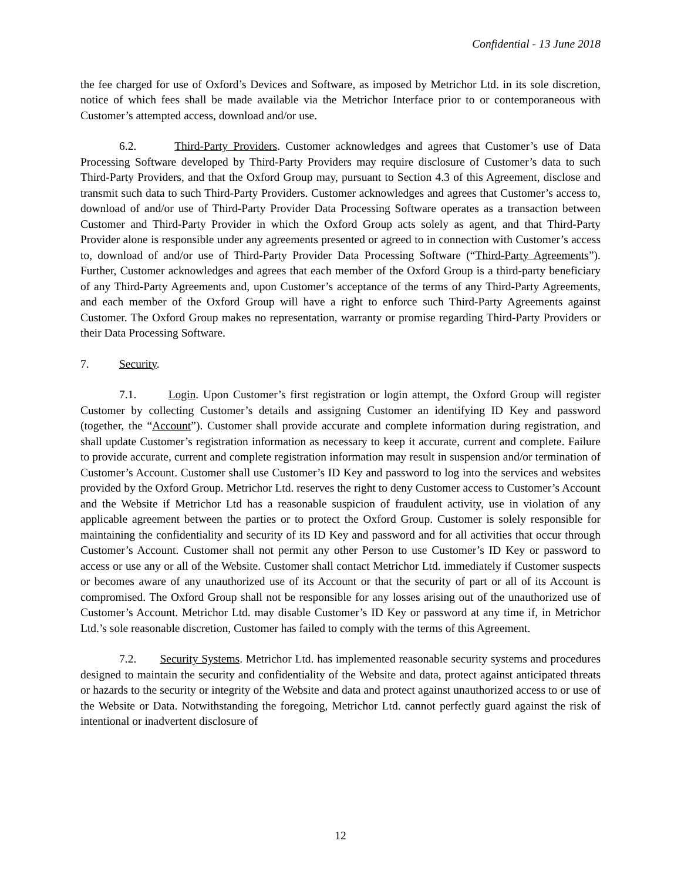Confidential - 13 June 2018
the fee charged for use of Oxford’s Devices and Software, as imposed by Metrichor Ltd. in its sole discretion, notice of which fees shall be made available via the Metrichor Interface prior to or contemporaneous with Customer’s attempted access, download and/or use.
6.2. Third-Party Providers. Customer acknowledges and agrees that Customer’s use of Data Processing Software developed by Third-Party Providers may require disclosure of Customer’s data to such Third-Party Providers, and that the Oxford Group may, pursuant to Section 4.3 of this Agreement, disclose and transmit such data to such Third-Party Providers. Customer acknowledges and agrees that Customer’s access to, download of and/or use of Third-Party Provider Data Processing Software operates as a transaction between Customer and Third-Party Provider in which the Oxford Group acts solely as agent, and that Third-Party Provider alone is responsible under any agreements presented or agreed to in connection with Customer’s access to, download of and/or use of Third-Party Provider Data Processing Software (“Third-Party Agreements”). Further, Customer acknowledges and agrees that each member of the Oxford Group is a third-party beneficiary of any Third-Party Agreements and, upon Customer’s acceptance of the terms of any Third-Party Agreements, and each member of the Oxford Group will have a right to enforce such Third-Party Agreements against Customer. The Oxford Group makes no representation, warranty or promise regarding Third-Party Providers or their Data Processing Software.
7. Security.
7.1. Login. Upon Customer’s first registration or login attempt, the Oxford Group will register Customer by collecting Customer’s details and assigning Customer an identifying ID Key and password (together, the “Account”). Customer shall provide accurate and complete information during registration, and shall update Customer’s registration information as necessary to keep it accurate, current and complete. Failure to provide accurate, current and complete registration information may result in suspension and/or termination of Customer’s Account. Customer shall use Customer’s ID Key and password to log into the services and websites provided by the Oxford Group. Metrichor Ltd. reserves the right to deny Customer access to Customer’s Account and the Website if Metrichor Ltd has a reasonable suspicion of fraudulent activity, use in violation of any applicable agreement between the parties or to protect the Oxford Group. Customer is solely responsible for maintaining the confidentiality and security of its ID Key and password and for all activities that occur through Customer’s Account. Customer shall not permit any other Person to use Customer’s ID Key or password to access or use any or all of the Website. Customer shall contact Metrichor Ltd. immediately if Customer suspects or becomes aware of any unauthorized use of its Account or that the security of part or all of its Account is compromised. The Oxford Group shall not be responsible for any losses arising out of the unauthorized use of Customer’s Account. Metrichor Ltd. may disable Customer’s ID Key or password at any time if, in Metrichor Ltd.’s sole reasonable discretion, Customer has failed to comply with the terms of this Agreement.
7.2. Security Systems. Metrichor Ltd. has implemented reasonable security systems and procedures designed to maintain the security and confidentiality of the Website and data, protect against anticipated threats or hazards to the security or integrity of the Website and data and protect against unauthorized access to or use of the Website or Data. Notwithstanding the foregoing, Metrichor Ltd. cannot perfectly guard against the risk of intentional or inadvertent disclosure of
12